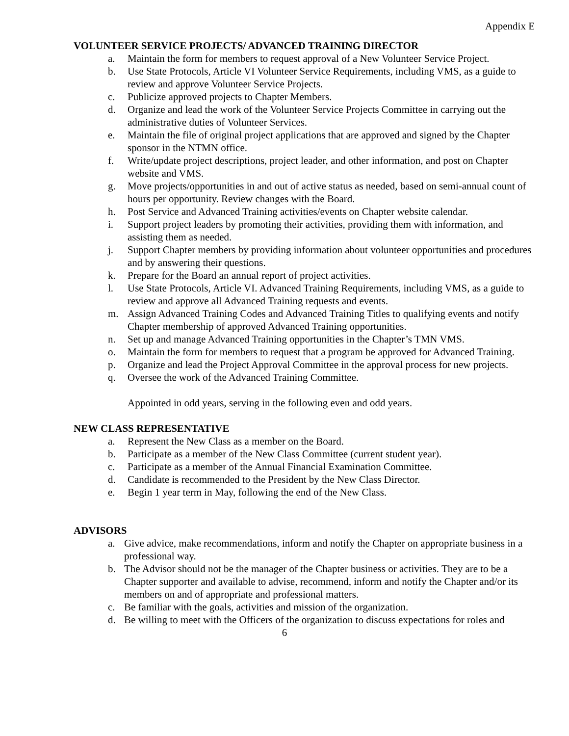Appendix E
VOLUNTEER SERVICE PROJECTS/ ADVANCED TRAINING DIRECTOR
a. Maintain the form for members to request approval of a New Volunteer Service Project.
b. Use State Protocols, Article VI Volunteer Service Requirements, including VMS, as a guide to review and approve Volunteer Service Projects.
c. Publicize approved projects to Chapter Members.
d. Organize and lead the work of the Volunteer Service Projects Committee in carrying out the administrative duties of Volunteer Services.
e. Maintain the file of original project applications that are approved and signed by the Chapter sponsor in the NTMN office.
f. Write/update project descriptions, project leader, and other information, and post on Chapter website and VMS.
g. Move projects/opportunities in and out of active status as needed, based on semi-annual count of hours per opportunity. Review changes with the Board.
h. Post Service and Advanced Training activities/events on Chapter website calendar.
i. Support project leaders by promoting their activities, providing them with information, and assisting them as needed.
j. Support Chapter members by providing information about volunteer opportunities and procedures and by answering their questions.
k. Prepare for the Board an annual report of project activities.
l. Use State Protocols, Article VI. Advanced Training Requirements, including VMS, as a guide to review and approve all Advanced Training requests and events.
m. Assign Advanced Training Codes and Advanced Training Titles to qualifying events and notify Chapter membership of approved Advanced Training opportunities.
n. Set up and manage Advanced Training opportunities in the Chapter’s TMN VMS.
o. Maintain the form for members to request that a program be approved for Advanced Training.
p. Organize and lead the Project Approval Committee in the approval process for new projects.
q. Oversee the work of the Advanced Training Committee.
Appointed in odd years, serving in the following even and odd years.
NEW CLASS REPRESENTATIVE
a. Represent the New Class as a member on the Board.
b. Participate as a member of the New Class Committee (current student year).
c. Participate as a member of the Annual Financial Examination Committee.
d. Candidate is recommended to the President by the New Class Director.
e. Begin 1 year term in May, following the end of the New Class.
ADVISORS
a. Give advice, make recommendations, inform and notify the Chapter on appropriate business in a professional way.
b. The Advisor should not be the manager of the Chapter business or activities. They are to be a Chapter supporter and available to advise, recommend, inform and notify the Chapter and/or its members on and of appropriate and professional matters.
c. Be familiar with the goals, activities and mission of the organization.
d. Be willing to meet with the Officers of the organization to discuss expectations for roles and
6